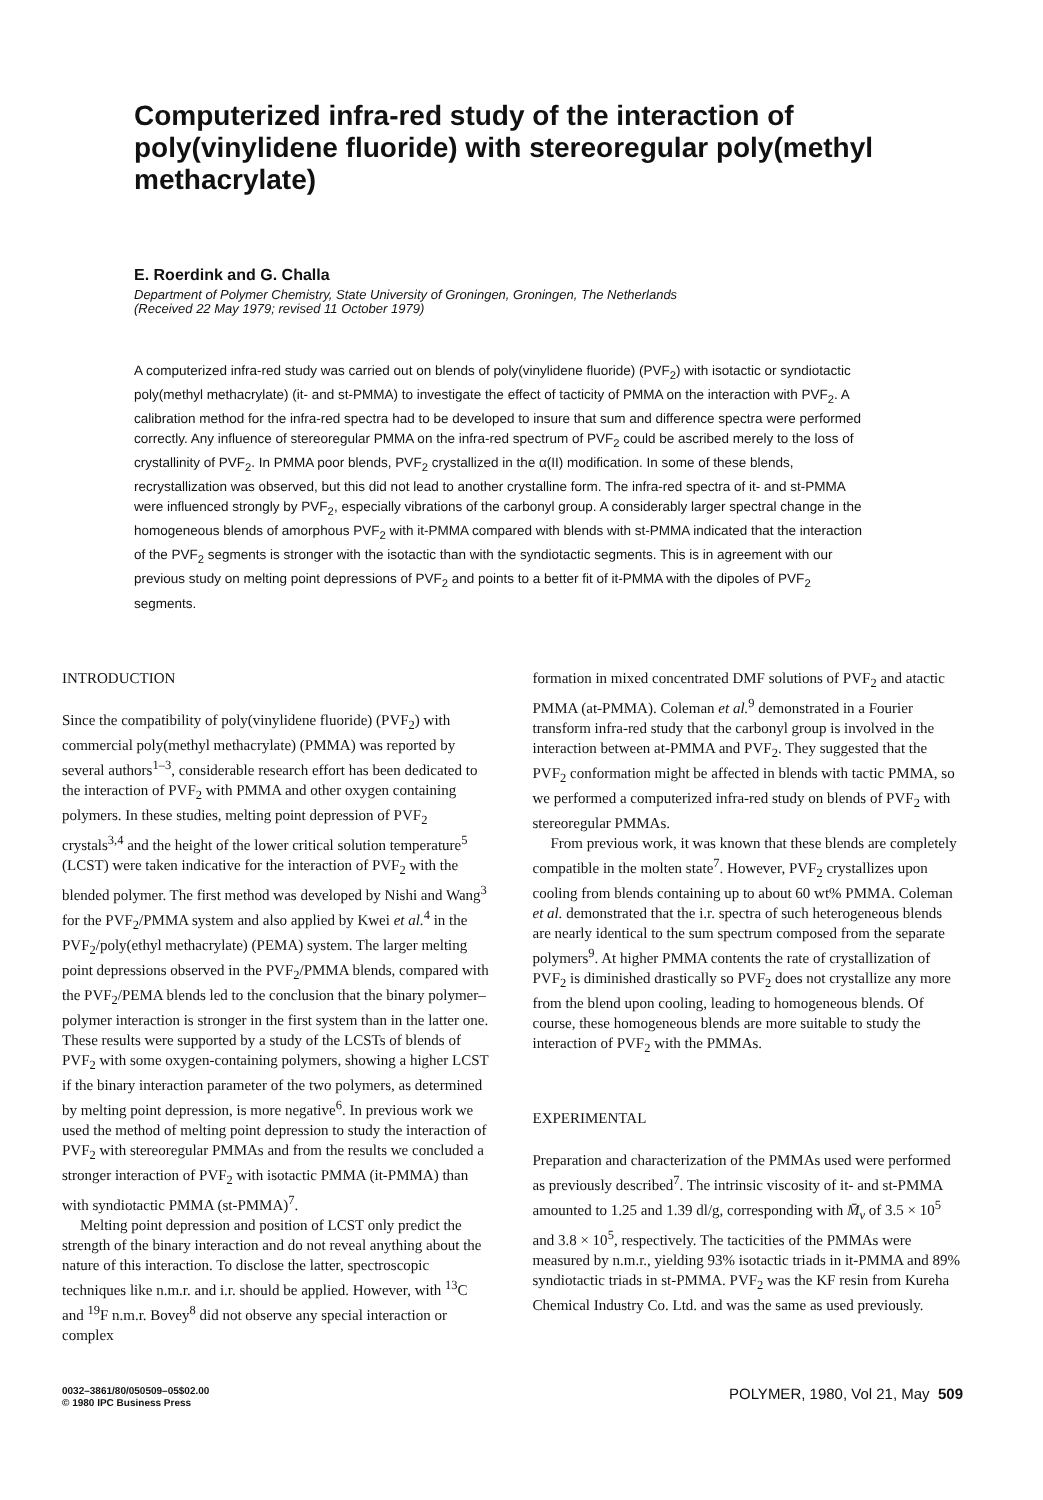Computerized infra-red study of the interaction of poly(vinylidene fluoride) with stereoregular poly(methyl methacrylate)
E. Roerdink and G. Challa
Department of Polymer Chemistry, State University of Groningen, Groningen, The Netherlands
(Received 22 May 1979; revised 11 October 1979)
A computerized infra-red study was carried out on blends of poly(vinylidene fluoride) (PVF<sub>2</sub>) with isotactic or syndiotactic poly(methyl methacrylate) (it- and st-PMMA) to investigate the effect of tacticity of PMMA on the interaction with PVF<sub>2</sub>. A calibration method for the infra-red spectra had to be developed to insure that sum and difference spectra were performed correctly. Any influence of stereoregular PMMA on the infra-red spectrum of PVF<sub>2</sub> could be ascribed merely to the loss of crystallinity of PVF<sub>2</sub>. In PMMA poor blends, PVF<sub>2</sub> crystallized in the α(II) modification. In some of these blends, recrystallization was observed, but this did not lead to another crystalline form. The infra-red spectra of it- and st-PMMA were influenced strongly by PVF<sub>2</sub>, especially vibrations of the carbonyl group. A considerably larger spectral change in the homogeneous blends of amorphous PVF<sub>2</sub> with it-PMMA compared with blends with st-PMMA indicated that the interaction of the PVF<sub>2</sub> segments is stronger with the isotactic than with the syndiotactic segments. This is in agreement with our previous study on melting point depressions of PVF<sub>2</sub> and points to a better fit of it-PMMA with the dipoles of PVF<sub>2</sub> segments.
INTRODUCTION
Since the compatibility of poly(vinylidene fluoride) (PVF<sub>2</sub>) with commercial poly(methyl methacrylate) (PMMA) was reported by several authors<sup>1–3</sup>, considerable research effort has been dedicated to the interaction of PVF<sub>2</sub> with PMMA and other oxygen containing polymers. In these studies, melting point depression of PVF<sub>2</sub> crystals<sup>3,4</sup> and the height of the lower critical solution temperature<sup>5</sup> (LCST) were taken indicative for the interaction of PVF<sub>2</sub> with the blended polymer. The first method was developed by Nishi and Wang<sup>3</sup> for the PVF<sub>2</sub>/PMMA system and also applied by Kwei et al.<sup>4</sup> in the PVF<sub>2</sub>/poly(ethyl methacrylate) (PEMA) system. The larger melting point depressions observed in the PVF<sub>2</sub>/PMMA blends, compared with the PVF<sub>2</sub>/PEMA blends led to the conclusion that the binary polymer–polymer interaction is stronger in the first system than in the latter one. These results were supported by a study of the LCSTs of blends of PVF<sub>2</sub> with some oxygen-containing polymers, showing a higher LCST if the binary interaction parameter of the two polymers, as determined by melting point depression, is more negative<sup>6</sup>. In previous work we used the method of melting point depression to study the interaction of PVF<sub>2</sub> with stereoregular PMMAs and from the results we concluded a stronger interaction of PVF<sub>2</sub> with isotactic PMMA (it-PMMA) than with syndiotactic PMMA (st-PMMA)<sup>7</sup>.
Melting point depression and position of LCST only predict the strength of the binary interaction and do not reveal anything about the nature of this interaction. To disclose the latter, spectroscopic techniques like n.m.r. and i.r. should be applied. However, with <sup>13</sup>C and <sup>19</sup>F n.m.r. Bovey<sup>8</sup> did not observe any special interaction or complex
formation in mixed concentrated DMF solutions of PVF<sub>2</sub> and atactic PMMA (at-PMMA). Coleman et al.<sup>9</sup> demonstrated in a Fourier transform infra-red study that the carbonyl group is involved in the interaction between at-PMMA and PVF<sub>2</sub>. They suggested that the PVF<sub>2</sub> conformation might be affected in blends with tactic PMMA, so we performed a computerized infra-red study on blends of PVF<sub>2</sub> with stereoregular PMMAs.
From previous work, it was known that these blends are completely compatible in the molten state<sup>7</sup>. However, PVF<sub>2</sub> crystallizes upon cooling from blends containing up to about 60 wt% PMMA. Coleman et al. demonstrated that the i.r. spectra of such heterogeneous blends are nearly identical to the sum spectrum composed from the separate polymers<sup>9</sup>. At higher PMMA contents the rate of crystallization of PVF<sub>2</sub> is diminished drastically so PVF<sub>2</sub> does not crystallize any more from the blend upon cooling, leading to homogeneous blends. Of course, these homogeneous blends are more suitable to study the interaction of PVF<sub>2</sub> with the PMMAs.
EXPERIMENTAL
Preparation and characterization of the PMMAs used were performed as previously described<sup>7</sup>. The intrinsic viscosity of it- and st-PMMA amounted to 1.25 and 1.39 dl/g, corresponding with M̄<sub>v</sub> of 3.5 × 10<sup>5</sup> and 3.8 × 10<sup>5</sup>, respectively. The tacticities of the PMMAs were measured by n.m.r., yielding 93% isotactic triads in it-PMMA and 89% syndiotactic triads in st-PMMA. PVF<sub>2</sub> was the KF resin from Kureha Chemical Industry Co. Ltd. and was the same as used previously.
0032–3861/80/050509–05$02.00
© 1980 IPC Business Press
POLYMER, 1980, Vol 21, May 509